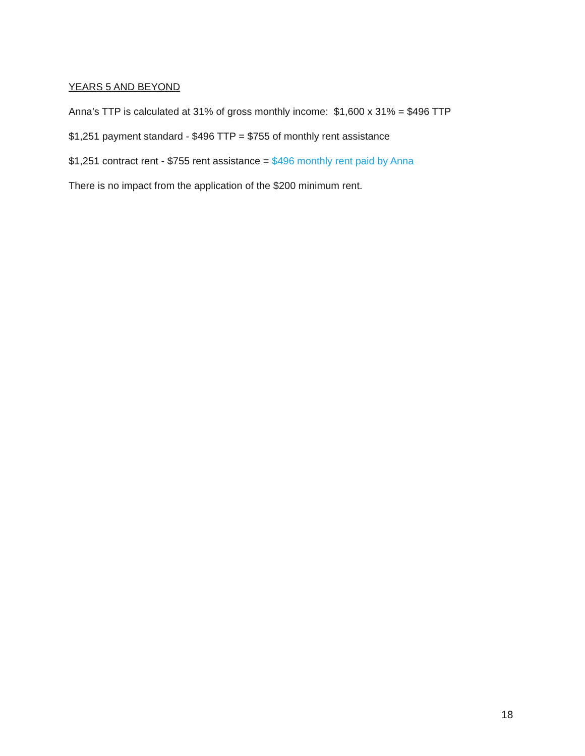YEARS 5 AND BEYOND
Anna’s TTP is calculated at 31% of gross monthly income: $1,600 x 31% = $496 TTP
$1,251 payment standard - $496 TTP = $755 of monthly rent assistance
$1,251 contract rent - $755 rent assistance = $496 monthly rent paid by Anna
There is no impact from the application of the $200 minimum rent.
18